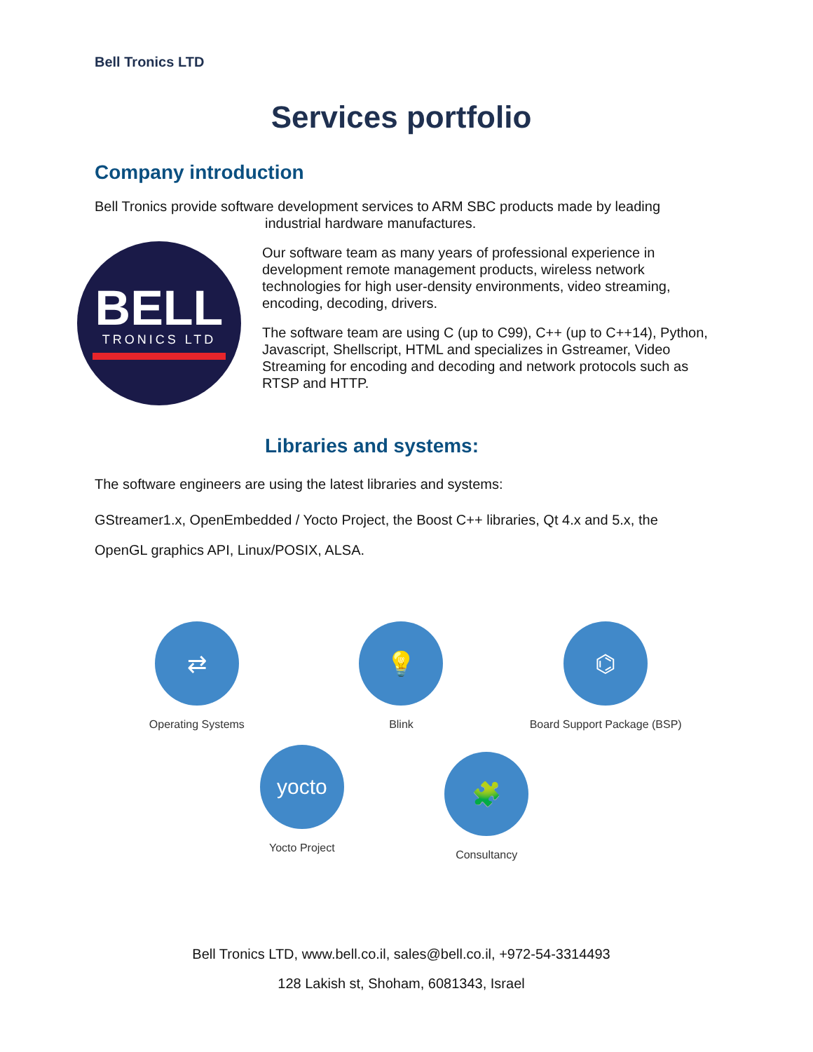Bell Tronics LTD
Services portfolio
Company introduction
Bell Tronics provide software development services to ARM SBC products made by leading
industrial hardware manufactures.
BELL
TRONICS LTD
Our software team as many years of professional experience in development remote management products, wireless network technologies for high user-density environments, video streaming, encoding, decoding, drivers.
The software team are using C (up to C99), C++ (up to C++14), Python, Javascript, Shellscript, HTML and specializes in Gstreamer, Video Streaming for encoding and decoding and network protocols such as RTSP and HTTP.
Libraries and systems:
The software engineers are using the latest libraries and systems:
GStreamer1.x, OpenEmbedded / Yocto Project, the Boost C++ libraries, Qt 4.x and 5.x, the OpenGL graphics API, Linux/POSIX, ALSA.
⇄
Operating Systems
💡
Blink
⌬
Board Support Package (BSP)
yocto
Yocto Project
🧩
Consultancy
Bell Tronics LTD, www.bell.co.il, sales@bell.co.il, +972-54-3314493
128 Lakish st, Shoham, 6081343, Israel